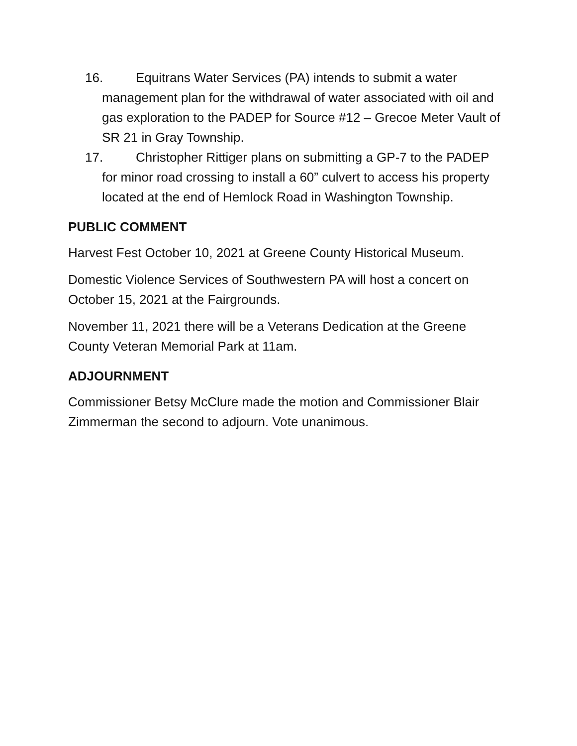16. Equitrans Water Services (PA) intends to submit a water management plan for the withdrawal of water associated with oil and gas exploration to the PADEP for Source #12 – Grecoe Meter Vault of SR 21 in Gray Township.
17. Christopher Rittiger plans on submitting a GP-7 to the PADEP for minor road crossing to install a 60” culvert to access his property located at the end of Hemlock Road in Washington Township.
PUBLIC COMMENT
Harvest Fest October 10, 2021 at Greene County Historical Museum.
Domestic Violence Services of Southwestern PA will host a concert on October 15, 2021 at the Fairgrounds.
November 11, 2021 there will be a Veterans Dedication at the Greene County Veteran Memorial Park at 11am.
ADJOURNMENT
Commissioner Betsy McClure made the motion and Commissioner Blair Zimmerman the second to adjourn. Vote unanimous.